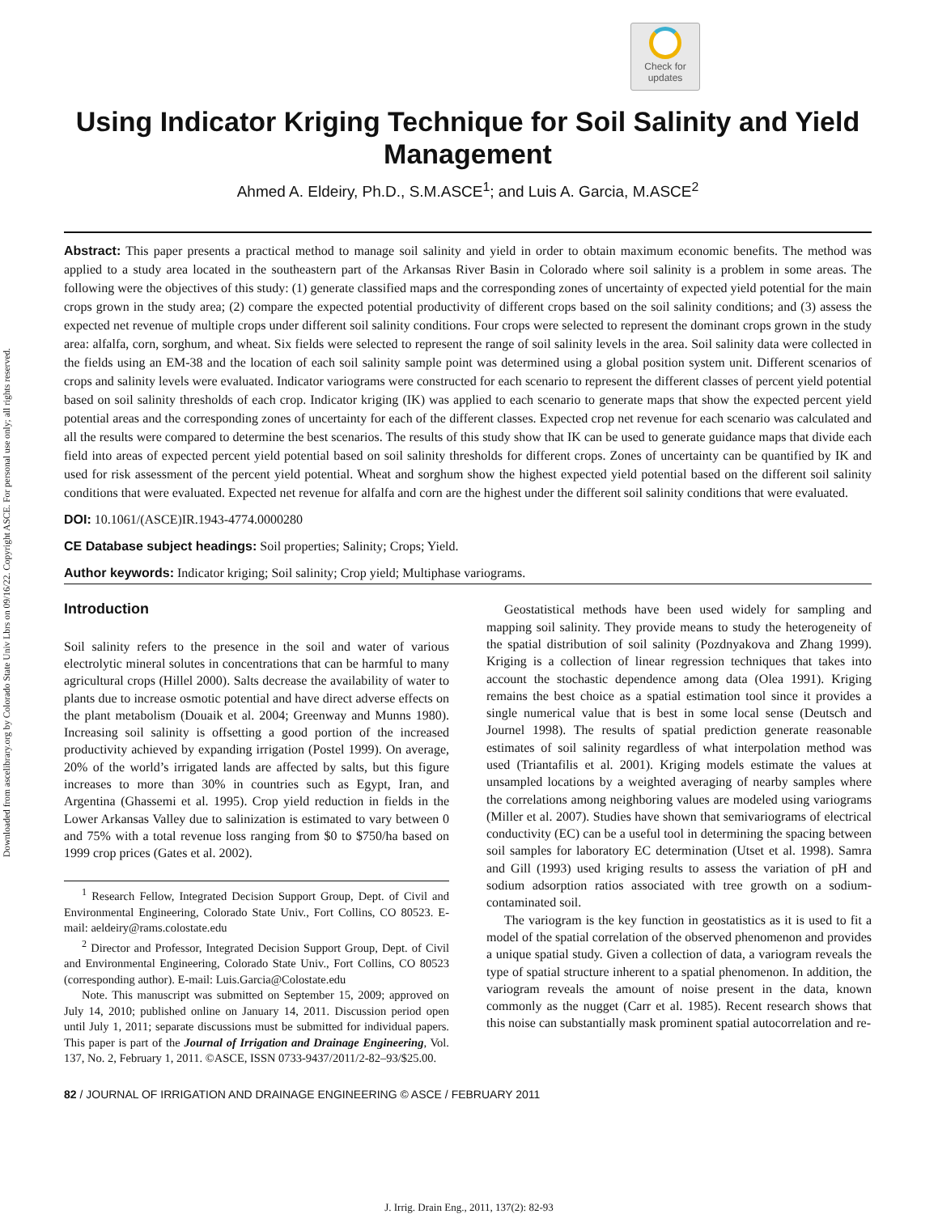Downloaded from ascelibrary.org by Colorado State Univ Lbrs on 09/16/22. Copyright ASCE. For personal use only; all rights reserved.
Check for
updates
Using Indicator Kriging Technique for Soil Salinity and Yield Management
Ahmed A. Eldeiry, Ph.D., S.M.ASCE<sup>1</sup>; and Luis A. Garcia, M.ASCE<sup>2</sup>
Abstract: This paper presents a practical method to manage soil salinity and yield in order to obtain maximum economic benefits. The method was applied to a study area located in the southeastern part of the Arkansas River Basin in Colorado where soil salinity is a problem in some areas. The following were the objectives of this study: (1) generate classified maps and the corresponding zones of uncertainty of expected yield potential for the main crops grown in the study area; (2) compare the expected potential productivity of different crops based on the soil salinity conditions; and (3) assess the expected net revenue of multiple crops under different soil salinity conditions. Four crops were selected to represent the dominant crops grown in the study area: alfalfa, corn, sorghum, and wheat. Six fields were selected to represent the range of soil salinity levels in the area. Soil salinity data were collected in the fields using an EM-38 and the location of each soil salinity sample point was determined using a global position system unit. Different scenarios of crops and salinity levels were evaluated. Indicator variograms were constructed for each scenario to represent the different classes of percent yield potential based on soil salinity thresholds of each crop. Indicator kriging (IK) was applied to each scenario to generate maps that show the expected percent yield potential areas and the corresponding zones of uncertainty for each of the different classes. Expected crop net revenue for each scenario was calculated and all the results were compared to determine the best scenarios. The results of this study show that IK can be used to generate guidance maps that divide each field into areas of expected percent yield potential based on soil salinity thresholds for different crops. Zones of uncertainty can be quantified by IK and used for risk assessment of the percent yield potential. Wheat and sorghum show the highest expected yield potential based on the different soil salinity conditions that were evaluated. Expected net revenue for alfalfa and corn are the highest under the different soil salinity conditions that were evaluated.
DOI: 10.1061/(ASCE)IR.1943-4774.0000280
CE Database subject headings: Soil properties; Salinity; Crops; Yield.
Author keywords: Indicator kriging; Soil salinity; Crop yield; Multiphase variograms.
Introduction
Soil salinity refers to the presence in the soil and water of various electrolytic mineral solutes in concentrations that can be harmful to many agricultural crops (Hillel 2000). Salts decrease the availability of water to plants due to increase osmotic potential and have direct adverse effects on the plant metabolism (Douaik et al. 2004; Greenway and Munns 1980). Increasing soil salinity is offsetting a good portion of the increased productivity achieved by expanding irrigation (Postel 1999). On average, 20% of the world’s irrigated lands are affected by salts, but this figure increases to more than 30% in countries such as Egypt, Iran, and Argentina (Ghassemi et al. 1995). Crop yield reduction in fields in the Lower Arkansas Valley due to salinization is estimated to vary between 0 and 75% with a total revenue loss ranging from $0 to $750/ha based on 1999 crop prices (Gates et al. 2002).
<sup>1</sup> Research Fellow, Integrated Decision Support Group, Dept. of Civil and Environmental Engineering, Colorado State Univ., Fort Collins, CO 80523. E-mail: aeldeiry@rams.colostate.edu
<sup>2</sup> Director and Professor, Integrated Decision Support Group, Dept. of Civil and Environmental Engineering, Colorado State Univ., Fort Collins, CO 80523 (corresponding author). E-mail: Luis.Garcia@Colostate.edu
Note. This manuscript was submitted on September 15, 2009; approved on July 14, 2010; published online on January 14, 2011. Discussion period open until July 1, 2011; separate discussions must be submitted for individual papers. This paper is part of the Journal of Irrigation and Drainage Engineering, Vol. 137, No. 2, February 1, 2011. ©ASCE, ISSN 0733-9437/2011/2-82–93/$25.00.
Geostatistical methods have been used widely for sampling and mapping soil salinity. They provide means to study the heterogeneity of the spatial distribution of soil salinity (Pozdnyakova and Zhang 1999). Kriging is a collection of linear regression techniques that takes into account the stochastic dependence among data (Olea 1991). Kriging remains the best choice as a spatial estimation tool since it provides a single numerical value that is best in some local sense (Deutsch and Journel 1998). The results of spatial prediction generate reasonable estimates of soil salinity regardless of what interpolation method was used (Triantafilis et al. 2001). Kriging models estimate the values at unsampled locations by a weighted averaging of nearby samples where the correlations among neighboring values are modeled using variograms (Miller et al. 2007). Studies have shown that semivariograms of electrical conductivity (EC) can be a useful tool in determining the spacing between soil samples for laboratory EC determination (Utset et al. 1998). Samra and Gill (1993) used kriging results to assess the variation of pH and sodium adsorption ratios associated with tree growth on a sodium-contaminated soil.
The variogram is the key function in geostatistics as it is used to fit a model of the spatial correlation of the observed phenomenon and provides a unique spatial study. Given a collection of data, a variogram reveals the type of spatial structure inherent to a spatial phenomenon. In addition, the variogram reveals the amount of noise present in the data, known commonly as the nugget (Carr et al. 1985). Recent research shows that this noise can substantially mask prominent spatial autocorrelation and re-
82 / JOURNAL OF IRRIGATION AND DRAINAGE ENGINEERING © ASCE / FEBRUARY 2011
J. Irrig. Drain Eng., 2011, 137(2): 82-93